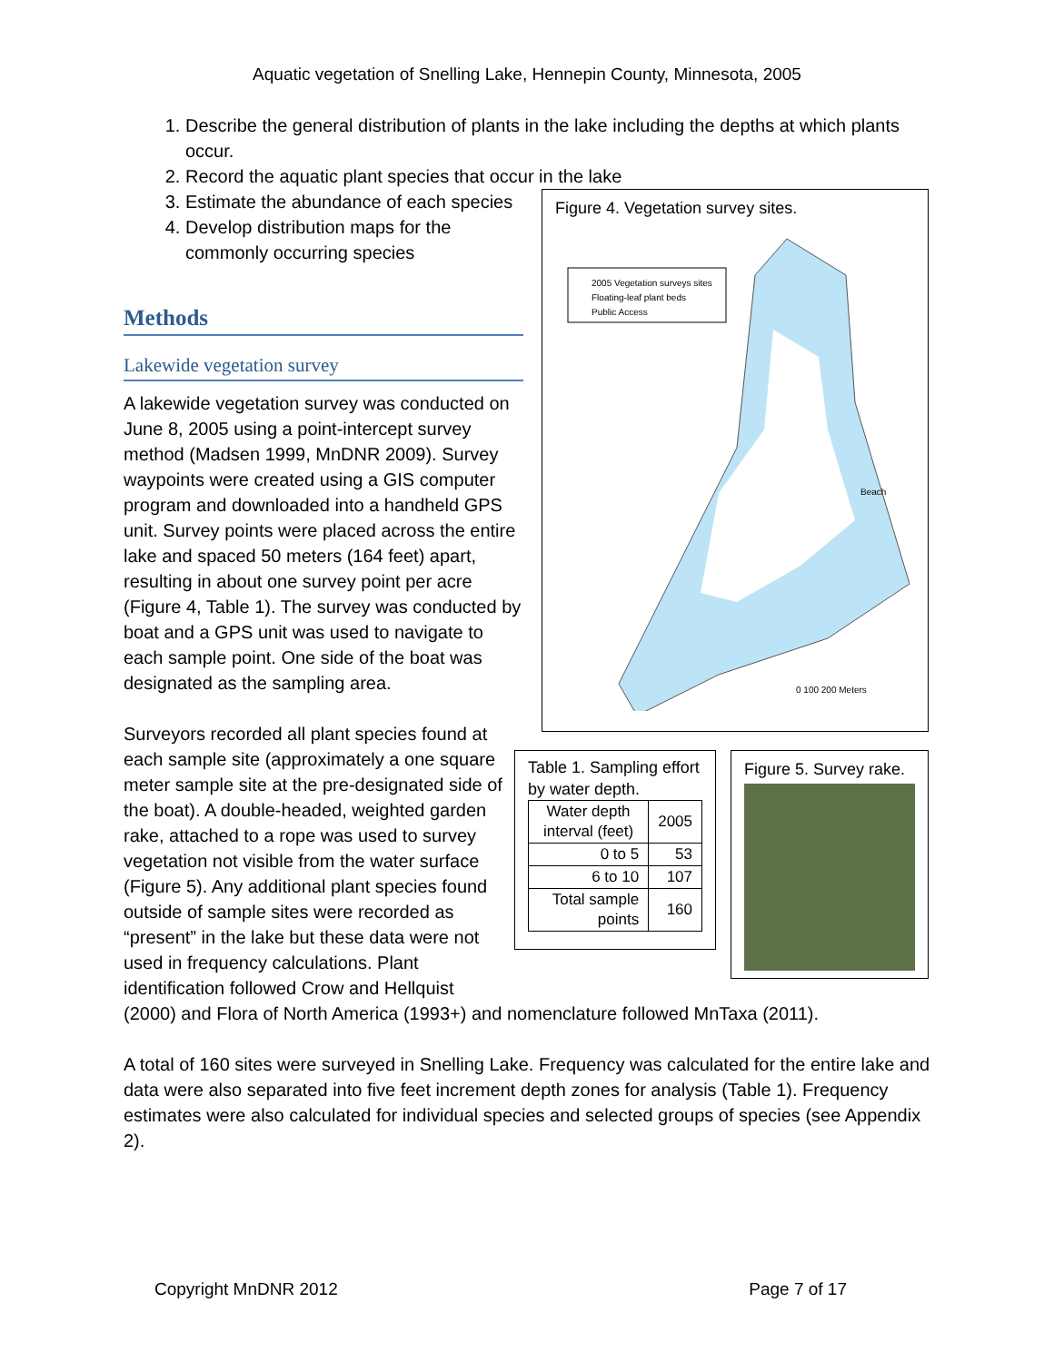Aquatic vegetation of Snelling Lake, Hennepin County, Minnesota, 2005
1. Describe the general distribution of plants in the lake including the depths at which plants occur.
2. Record the aquatic plant species that occur in the lake
Figure 4. Vegetation survey sites.
2005 Vegetation surveys sites
Floating-leaf plant beds
Public Access
Beach
0 100 200 Meters
3. Estimate the abundance of each species
4. Develop distribution maps for the commonly occurring species
Methods
Lakewide vegetation survey
A lakewide vegetation survey was conducted on June 8, 2005 using a point-intercept survey method (Madsen 1999, MnDNR 2009). Survey waypoints were created using a GIS computer program and downloaded into a handheld GPS unit. Survey points were placed across the entire lake and spaced 50 meters (164 feet) apart, resulting in about one survey point per acre (Figure 4, Table 1). The survey was conducted by boat and a GPS unit was used to navigate to each sample point. One side of the boat was designated as the sampling area.
Table 1. Sampling effort by water depth.
| Water depth interval (feet) | 2005 |
| --- | --- |
| 0 to 5 | 53 |
| 6 to 10 | 107 |
| Total sample points | 160 |
Figure 5. Survey rake.
Surveyors recorded all plant species found at each sample site (approximately a one square meter sample site at the pre-designated side of the boat). A double-headed, weighted garden rake, attached to a rope was used to survey vegetation not visible from the water surface (Figure 5). Any additional plant species found outside of sample sites were recorded as “present” in the lake but these data were not used in frequency calculations. Plant identification followed Crow and Hellquist (2000) and Flora of North America (1993+) and nomenclature followed MnTaxa (2011).
A total of 160 sites were surveyed in Snelling Lake. Frequency was calculated for the entire lake and data were also separated into five feet increment depth zones for analysis (Table 1). Frequency estimates were also calculated for individual species and selected groups of species (see Appendix 2).
Copyright MnDNR 2012 Page 7 of 17